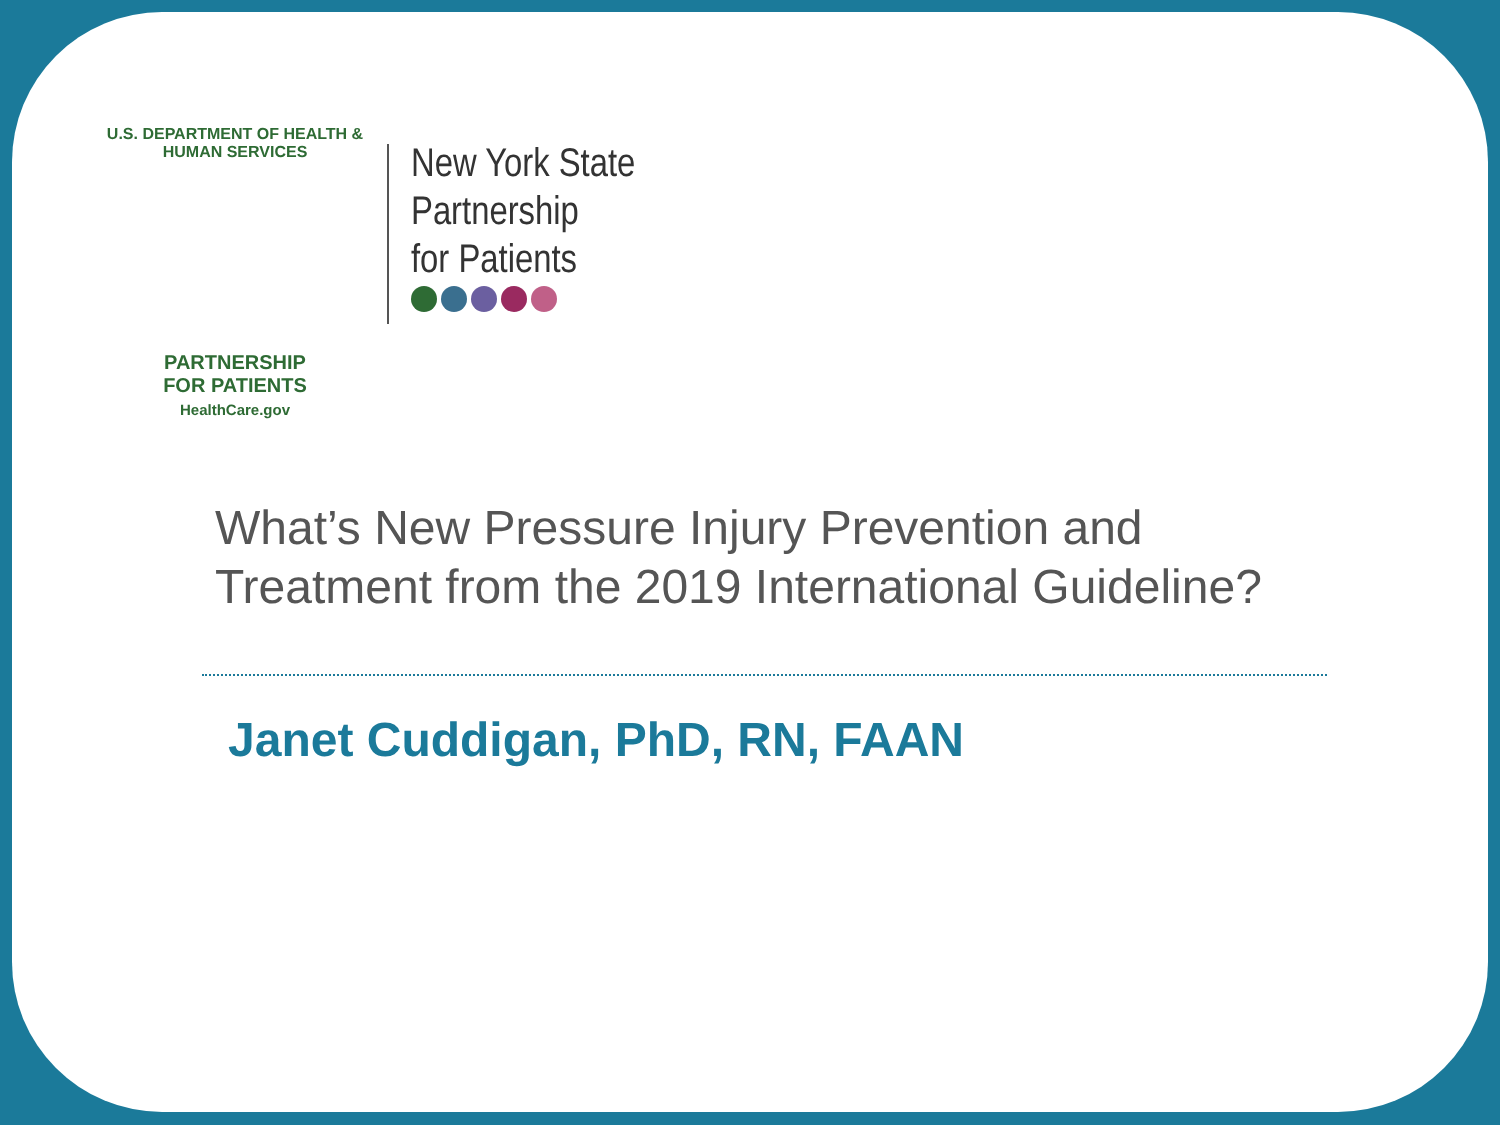U.S. DEPARTMENT OF HEALTH & HUMAN SERVICES
PARTNERSHIP
FOR PATIENTS
HealthCare.gov
New York State
Partnership
for Patients
What’s New Pressure Injury Prevention and
Treatment from the 2019 International Guideline?
Janet Cuddigan, PhD, RN, FAAN